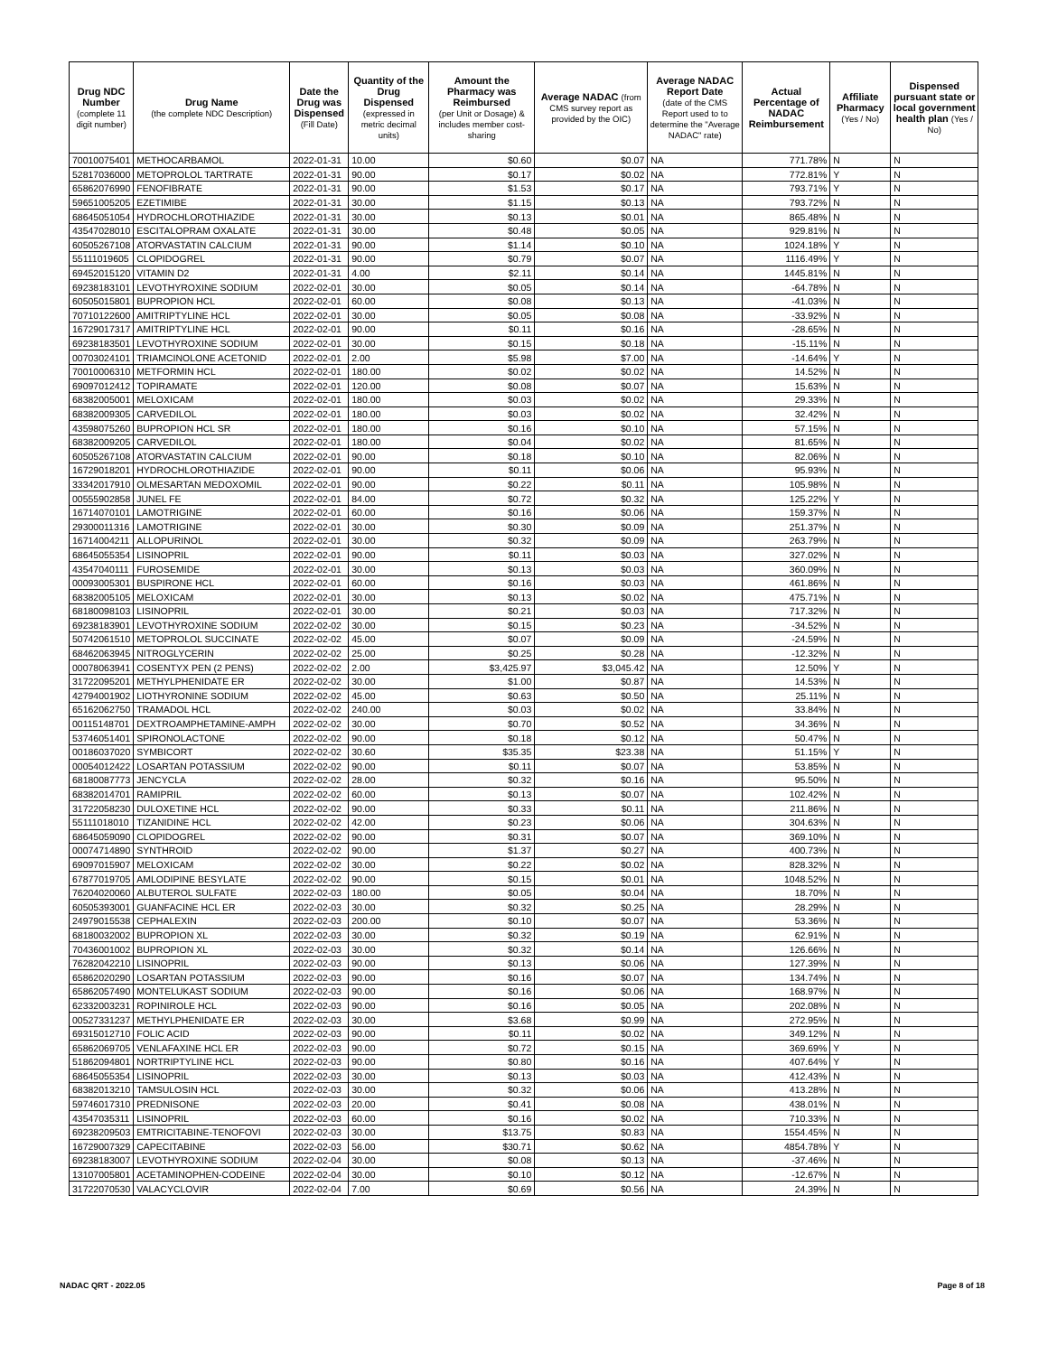| Drug NDC Number (complete 11 digit number) | Drug Name (the complete NDC Description) | Date the Drug was Dispensed (Fill Date) | Quantity of the Drug Dispensed (expressed in metric decimal units) | Amount the Pharmacy was Reimbursed (per Unit or Dosage) & includes member cost-sharing | Average NADAC (from CMS survey report as provided by the OIC) | Average NADAC Report Date (date of the CMS Report used to to determine the "Average NADAC" rate) | Actual Percentage of NADAC Reimbursement | Affiliate Pharmacy (Yes / No) | Dispensed pursuant state or local government health plan (Yes / No) |
| --- | --- | --- | --- | --- | --- | --- | --- | --- | --- |
| 70010075401 | METHOCARBAMOL | 2022-01-31 | 10.00 | $0.60 | $0.07 | NA | 771.78% | N | N |
| 52817036000 | METOPROLOL TARTRATE | 2022-01-31 | 90.00 | $0.17 | $0.02 | NA | 772.81% | Y | N |
| 65862076990 | FENOFIBRATE | 2022-01-31 | 90.00 | $1.53 | $0.17 | NA | 793.71% | Y | N |
| 59651005205 | EZETIMIBE | 2022-01-31 | 30.00 | $1.15 | $0.13 | NA | 793.72% | N | N |
| 68645051054 | HYDROCHLOROTHIAZIDE | 2022-01-31 | 30.00 | $0.13 | $0.01 | NA | 865.48% | N | N |
| 43547028010 | ESCITALOPRAM OXALATE | 2022-01-31 | 30.00 | $0.48 | $0.05 | NA | 929.81% | N | N |
| 60505267108 | ATORVASTATIN CALCIUM | 2022-01-31 | 90.00 | $1.14 | $0.10 | NA | 1024.18% | Y | N |
| 55111019605 | CLOPIDOGREL | 2022-01-31 | 90.00 | $0.79 | $0.07 | NA | 1116.49% | Y | N |
| 69452015120 | VITAMIN D2 | 2022-01-31 | 4.00 | $2.11 | $0.14 | NA | 1445.81% | N | N |
| 69238183101 | LEVOTHYROXINE SODIUM | 2022-02-01 | 30.00 | $0.05 | $0.14 | NA | -64.78% | N | N |
| 60505015801 | BUPROPION HCL | 2022-02-01 | 60.00 | $0.08 | $0.13 | NA | -41.03% | N | N |
| 70710122600 | AMITRIPTYLINE HCL | 2022-02-01 | 30.00 | $0.05 | $0.08 | NA | -33.92% | N | N |
| 16729017317 | AMITRIPTYLINE HCL | 2022-02-01 | 90.00 | $0.11 | $0.16 | NA | -28.65% | N | N |
| 69238183501 | LEVOTHYROXINE SODIUM | 2022-02-01 | 30.00 | $0.15 | $0.18 | NA | -15.11% | N | N |
| 00703024101 | TRIAMCINOLONE ACETONID | 2022-02-01 | 2.00 | $5.98 | $7.00 | NA | -14.64% | Y | N |
| 70010006310 | METFORMIN HCL | 2022-02-01 | 180.00 | $0.02 | $0.02 | NA | 14.52% | N | N |
| 69097012412 | TOPIRAMATE | 2022-02-01 | 120.00 | $0.08 | $0.07 | NA | 15.63% | N | N |
| 68382005001 | MELOXICAM | 2022-02-01 | 180.00 | $0.03 | $0.02 | NA | 29.33% | N | N |
| 68382009305 | CARVEDILOL | 2022-02-01 | 180.00 | $0.03 | $0.02 | NA | 32.42% | N | N |
| 43598075260 | BUPROPION HCL SR | 2022-02-01 | 180.00 | $0.16 | $0.10 | NA | 57.15% | N | N |
| 68382009205 | CARVEDILOL | 2022-02-01 | 180.00 | $0.04 | $0.02 | NA | 81.65% | N | N |
| 60505267108 | ATORVASTATIN CALCIUM | 2022-02-01 | 90.00 | $0.18 | $0.10 | NA | 82.06% | N | N |
| 16729018201 | HYDROCHLOROTHIAZIDE | 2022-02-01 | 90.00 | $0.11 | $0.06 | NA | 95.93% | N | N |
| 33342017910 | OLMESARTAN MEDOXOMIL | 2022-02-01 | 90.00 | $0.22 | $0.11 | NA | 105.98% | N | N |
| 00555902858 | JUNEL FE | 2022-02-01 | 84.00 | $0.72 | $0.32 | NA | 125.22% | Y | N |
| 16714070101 | LAMOTRIGINE | 2022-02-01 | 60.00 | $0.16 | $0.06 | NA | 159.37% | N | N |
| 29300011316 | LAMOTRIGINE | 2022-02-01 | 30.00 | $0.30 | $0.09 | NA | 251.37% | N | N |
| 16714004211 | ALLOPURINOL | 2022-02-01 | 30.00 | $0.32 | $0.09 | NA | 263.79% | N | N |
| 68645055354 | LISINOPRIL | 2022-02-01 | 90.00 | $0.11 | $0.03 | NA | 327.02% | N | N |
| 43547040111 | FUROSEMIDE | 2022-02-01 | 30.00 | $0.13 | $0.03 | NA | 360.09% | N | N |
| 00093005301 | BUSPIRONE HCL | 2022-02-01 | 60.00 | $0.16 | $0.03 | NA | 461.86% | N | N |
| 68382005105 | MELOXICAM | 2022-02-01 | 30.00 | $0.13 | $0.02 | NA | 475.71% | N | N |
| 68180098103 | LISINOPRIL | 2022-02-01 | 30.00 | $0.21 | $0.03 | NA | 717.32% | N | N |
| 69238183901 | LEVOTHYROXINE SODIUM | 2022-02-02 | 30.00 | $0.15 | $0.23 | NA | -34.52% | N | N |
| 50742061510 | METOPROLOL SUCCINATE | 2022-02-02 | 45.00 | $0.07 | $0.09 | NA | -24.59% | N | N |
| 68462063945 | NITROGLYCERIN | 2022-02-02 | 25.00 | $0.25 | $0.28 | NA | -12.32% | N | N |
| 00078063941 | COSENTYX PEN (2 PENS) | 2022-02-02 | 2.00 | $3,425.97 | $3,045.42 | NA | 12.50% | Y | N |
| 31722095201 | METHYLPHENIDATE ER | 2022-02-02 | 30.00 | $1.00 | $0.87 | NA | 14.53% | N | N |
| 42794001902 | LIOTHYRONINE SODIUM | 2022-02-02 | 45.00 | $0.63 | $0.50 | NA | 25.11% | N | N |
| 65162062750 | TRAMADOL HCL | 2022-02-02 | 240.00 | $0.03 | $0.02 | NA | 33.84% | N | N |
| 00115148701 | DEXTROAMPHETAMINE-AMPH | 2022-02-02 | 30.00 | $0.70 | $0.52 | NA | 34.36% | N | N |
| 53746051401 | SPIRONOLACTONE | 2022-02-02 | 90.00 | $0.18 | $0.12 | NA | 50.47% | N | N |
| 00186037020 | SYMBICORT | 2022-02-02 | 30.60 | $35.35 | $23.38 | NA | 51.15% | Y | N |
| 00054012422 | LOSARTAN POTASSIUM | 2022-02-02 | 90.00 | $0.11 | $0.07 | NA | 53.85% | N | N |
| 68180087773 | JENCYCLA | 2022-02-02 | 28.00 | $0.32 | $0.16 | NA | 95.50% | N | N |
| 68382014701 | RAMIPRIL | 2022-02-02 | 60.00 | $0.13 | $0.07 | NA | 102.42% | N | N |
| 31722058230 | DULOXETINE HCL | 2022-02-02 | 90.00 | $0.33 | $0.11 | NA | 211.86% | N | N |
| 55111018010 | TIZANIDINE HCL | 2022-02-02 | 42.00 | $0.23 | $0.06 | NA | 304.63% | N | N |
| 68645059090 | CLOPIDOGREL | 2022-02-02 | 90.00 | $0.31 | $0.07 | NA | 369.10% | N | N |
| 00074714890 | SYNTHROID | 2022-02-02 | 90.00 | $1.37 | $0.27 | NA | 400.73% | N | N |
| 69097015907 | MELOXICAM | 2022-02-02 | 30.00 | $0.22 | $0.02 | NA | 828.32% | N | N |
| 67877019705 | AMLODIPINE BESYLATE | 2022-02-02 | 90.00 | $0.15 | $0.01 | NA | 1048.52% | N | N |
| 76204020060 | ALBUTEROL SULFATE | 2022-02-03 | 180.00 | $0.05 | $0.04 | NA | 18.70% | N | N |
| 60505393001 | GUANFACINE HCL ER | 2022-02-03 | 30.00 | $0.32 | $0.25 | NA | 28.29% | N | N |
| 24979015538 | CEPHALEXIN | 2022-02-03 | 200.00 | $0.10 | $0.07 | NA | 53.36% | N | N |
| 68180032002 | BUPROPION XL | 2022-02-03 | 30.00 | $0.32 | $0.19 | NA | 62.91% | N | N |
| 70436001002 | BUPROPION XL | 2022-02-03 | 30.00 | $0.32 | $0.14 | NA | 126.66% | N | N |
| 76282042210 | LISINOPRIL | 2022-02-03 | 90.00 | $0.13 | $0.06 | NA | 127.39% | N | N |
| 65862020290 | LOSARTAN POTASSIUM | 2022-02-03 | 90.00 | $0.16 | $0.07 | NA | 134.74% | N | N |
| 65862057490 | MONTELUKAST SODIUM | 2022-02-03 | 90.00 | $0.16 | $0.06 | NA | 168.97% | N | N |
| 62332003231 | ROPINIROLE HCL | 2022-02-03 | 90.00 | $0.16 | $0.05 | NA | 202.08% | N | N |
| 00527331237 | METHYLPHENIDATE ER | 2022-02-03 | 30.00 | $3.68 | $0.99 | NA | 272.95% | N | N |
| 69315012710 | FOLIC ACID | 2022-02-03 | 90.00 | $0.11 | $0.02 | NA | 349.12% | N | N |
| 65862069705 | VENLAFAXINE HCL ER | 2022-02-03 | 90.00 | $0.72 | $0.15 | NA | 369.69% | Y | N |
| 51862094801 | NORTRIPTYLINE HCL | 2022-02-03 | 90.00 | $0.80 | $0.16 | NA | 407.64% | Y | N |
| 68645055354 | LISINOPRIL | 2022-02-03 | 30.00 | $0.13 | $0.03 | NA | 412.43% | N | N |
| 68382013210 | TAMSULOSIN HCL | 2022-02-03 | 30.00 | $0.32 | $0.06 | NA | 413.28% | N | N |
| 59746017310 | PREDNISONE | 2022-02-03 | 20.00 | $0.41 | $0.08 | NA | 438.01% | N | N |
| 43547035311 | LISINOPRIL | 2022-02-03 | 60.00 | $0.16 | $0.02 | NA | 710.33% | N | N |
| 69238209503 | EMTRICITABINE-TENOFOVI | 2022-02-03 | 30.00 | $13.75 | $0.83 | NA | 1554.45% | N | N |
| 16729007329 | CAPECITABINE | 2022-02-03 | 56.00 | $30.71 | $0.62 | NA | 4854.78% | Y | N |
| 69238183007 | LEVOTHYROXINE SODIUM | 2022-02-04 | 30.00 | $0.08 | $0.13 | NA | -37.46% | N | N |
| 13107005801 | ACETAMINOPHEN-CODEINE | 2022-02-04 | 30.00 | $0.10 | $0.12 | NA | -12.67% | N | N |
| 31722070530 | VALACYCLOVIR | 2022-02-04 | 7.00 | $0.69 | $0.56 | NA | 24.39% | N | N |
NADAC QRT - 2022.05 Page 8 of 18